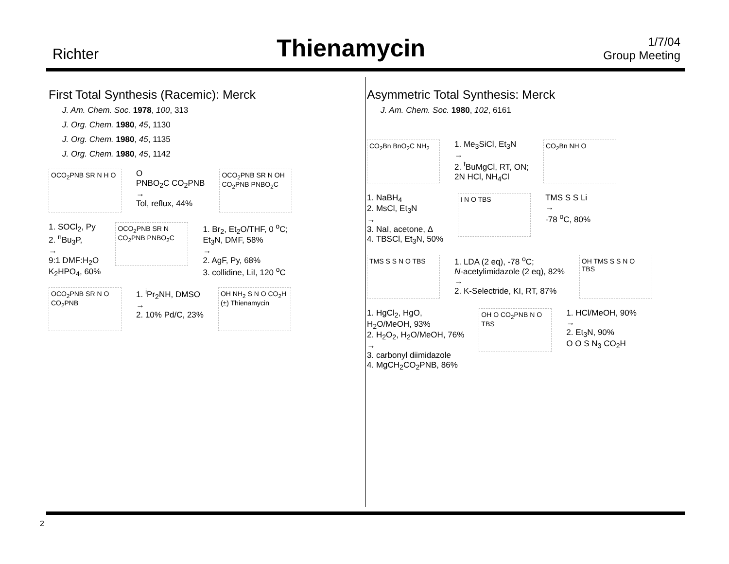Richter
Thienamycin
1/7/04
Group Meeting
First Total Synthesis (Racemic): Merck
J. Am. Chem. Soc. 1978, 100, 313
J. Org. Chem. 1980, 45, 1130
J. Org. Chem. 1980, 45, 1135
J. Org. Chem. 1980, 45, 1142
OCO<sub>2</sub>PNB SR N H O
O
PNBO<sub>2</sub>C CO<sub>2</sub>PNB
→
Tol, reflux, 44%
OCO<sub>2</sub>PNB SR N OH CO<sub>2</sub>PNB PNBO<sub>2</sub>C
1. SOCl<sub>2</sub>, Py
2. <sup>n</sup>Bu<sub>3</sub>P,
→
9:1 DMF:H<sub>2</sub>O
K<sub>2</sub>HPO<sub>4</sub>, 60%
OCO<sub>2</sub>PNB SR N CO<sub>2</sub>PNB PNBO<sub>2</sub>C
1. Br<sub>2</sub>, Et<sub>2</sub>O/THF, 0 <sup>o</sup>C;
Et<sub>3</sub>N, DMF, 58%
→
2. AgF, Py, 68%
3. collidine, LiI, 120 <sup>o</sup>C
OCO<sub>2</sub>PNB SR N O CO<sub>2</sub>PNB
1. <sup>i</sup>Pr<sub>2</sub>NH, DMSO
→
2. 10% Pd/C, 23%
OH NH<sub>2</sub> S N O CO<sub>2</sub>H
(±) Thienamycin
Asymmetric Total Synthesis: Merck
J. Am. Chem. Soc. 1980, 102, 6161
CO<sub>2</sub>Bn BnO<sub>2</sub>C NH<sub>2</sub>
1. Me<sub>3</sub>SiCl, Et<sub>3</sub>N
→
2. <sup>t</sup>BuMgCl, RT, ON;
2N HCl, NH<sub>4</sub>Cl
CO<sub>2</sub>Bn NH O
1. NaBH<sub>4</sub>
2. MsCl, Et<sub>3</sub>N
→
3. NaI, acetone, Δ
4. TBSCl, Et<sub>3</sub>N, 50%
I N O TBS
TMS S S Li
→
-78 <sup>o</sup>C, 80%
TMS S S N O TBS
1. LDA (2 eq), -78 <sup>o</sup>C;
N-acetylimidazole (2 eq), 82%
→
2. K-Selectride, KI, RT, 87%
OH TMS S S N O TBS
1. HgCl<sub>2</sub>, HgO,
H<sub>2</sub>O/MeOH, 93%
2. H<sub>2</sub>O<sub>2</sub>, H<sub>2</sub>O/MeOH, 76%
→
3. carbonyl diimidazole
4. MgCH<sub>2</sub>CO<sub>2</sub>PNB, 86%
OH O CO<sub>2</sub>PNB N O TBS
1. HCl/MeOH, 90%
→
2. Et<sub>3</sub>N, 90%
O O S N<sub>3</sub> CO<sub>2</sub>H
2